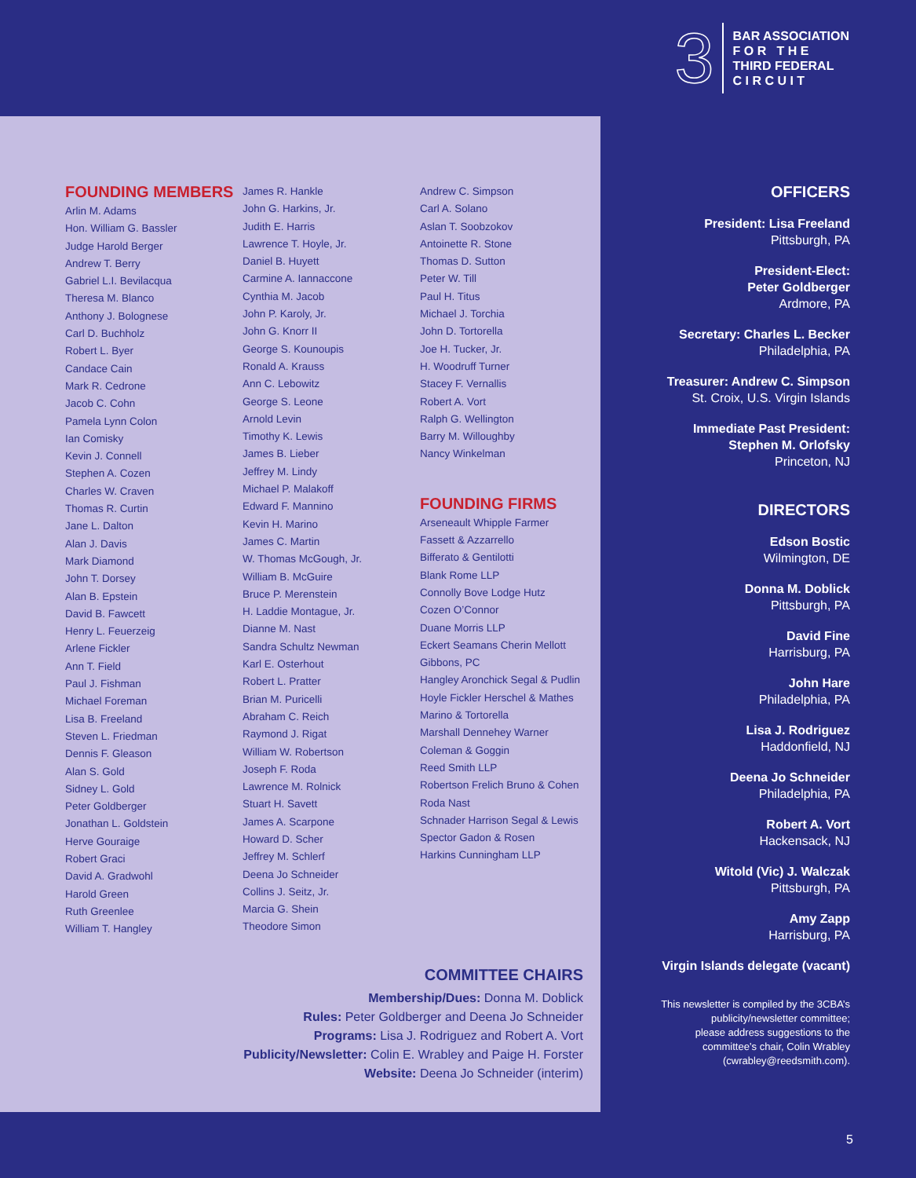3
BAR ASSOCIATION
F O R T H E
THIRD FEDERAL
C I R C U I T
FOUNDING MEMBERS
Arlin M. Adams
Hon. William G. Bassler
Judge Harold Berger
Andrew T. Berry
Gabriel L.I. Bevilacqua
Theresa M. Blanco
Anthony J. Bolognese
Carl D. Buchholz
Robert L. Byer
Candace Cain
Mark R. Cedrone
Jacob C. Cohn
Pamela Lynn Colon
Ian Comisky
Kevin J. Connell
Stephen A. Cozen
Charles W. Craven
Thomas R. Curtin
Jane L. Dalton
Alan J. Davis
Mark Diamond
John T. Dorsey
Alan B. Epstein
David B. Fawcett
Henry L. Feuerzeig
Arlene Fickler
Ann T. Field
Paul J. Fishman
Michael Foreman
Lisa B. Freeland
Steven L. Friedman
Dennis F. Gleason
Alan S. Gold
Sidney L. Gold
Peter Goldberger
Jonathan L. Goldstein
Herve Gouraige
Robert Graci
David A. Gradwohl
Harold Green
Ruth Greenlee
William T. Hangley
James R. Hankle
John G. Harkins, Jr.
Judith E. Harris
Lawrence T. Hoyle, Jr.
Daniel B. Huyett
Carmine A. Iannaccone
Cynthia M. Jacob
John P. Karoly, Jr.
John G. Knorr II
George S. Kounoupis
Ronald A. Krauss
Ann C. Lebowitz
George S. Leone
Arnold Levin
Timothy K. Lewis
James B. Lieber
Jeffrey M. Lindy
Michael P. Malakoff
Edward F. Mannino
Kevin H. Marino
James C. Martin
W. Thomas McGough, Jr.
William B. McGuire
Bruce P. Merenstein
H. Laddie Montague, Jr.
Dianne M. Nast
Sandra Schultz Newman
Karl E. Osterhout
Robert L. Pratter
Brian M. Puricelli
Abraham C. Reich
Raymond J. Rigat
William W. Robertson
Joseph F. Roda
Lawrence M. Rolnick
Stuart H. Savett
James A. Scarpone
Howard D. Scher
Jeffrey M. Schlerf
Deena Jo Schneider
Collins J. Seitz, Jr.
Marcia G. Shein
Theodore Simon
Andrew C. Simpson
Carl A. Solano
Aslan T. Soobzokov
Antoinette R. Stone
Thomas D. Sutton
Peter W. Till
Paul H. Titus
Michael J. Torchia
John D. Tortorella
Joe H. Tucker, Jr.
H. Woodruff Turner
Stacey F. Vernallis
Robert A. Vort
Ralph G. Wellington
Barry M. Willoughby
Nancy Winkelman
FOUNDING FIRMS
Arseneault Whipple Farmer
Fassett & Azzarrello
Bifferato & Gentilotti
Blank Rome LLP
Connolly Bove Lodge Hutz
Cozen O’Connor
Duane Morris LLP
Eckert Seamans Cherin Mellott
Gibbons, PC
Hangley Aronchick Segal & Pudlin
Hoyle Fickler Herschel & Mathes
Marino & Tortorella
Marshall Dennehey Warner
Coleman & Goggin
Reed Smith LLP
Robertson Frelich Bruno & Cohen
Roda Nast
Schnader Harrison Segal & Lewis
Spector Gadon & Rosen
Harkins Cunningham LLP
COMMITTEE CHAIRS
Membership/Dues: Donna M. Doblick
Rules: Peter Goldberger and Deena Jo Schneider
Programs: Lisa J. Rodriguez and Robert A. Vort
Publicity/Newsletter: Colin E. Wrabley and Paige H. Forster
Website: Deena Jo Schneider (interim)
OFFICERS
President: Lisa Freeland
Pittsburgh, PA
President-Elect:
Peter Goldberger
Ardmore, PA
Secretary: Charles L. Becker
Philadelphia, PA
Treasurer: Andrew C. Simpson
St. Croix, U.S. Virgin Islands
Immediate Past President:
Stephen M. Orlofsky
Princeton, NJ
DIRECTORS
Edson Bostic
Wilmington, DE
Donna M. Doblick
Pittsburgh, PA
David Fine
Harrisburg, PA
John Hare
Philadelphia, PA
Lisa J. Rodriguez
Haddonfield, NJ
Deena Jo Schneider
Philadelphia, PA
Robert A. Vort
Hackensack, NJ
Witold (Vic) J. Walczak
Pittsburgh, PA
Amy Zapp
Harrisburg, PA
Virgin Islands delegate (vacant)
This newsletter is compiled by the 3CBA’s
publicity/newsletter committee;
please address suggestions to the
committee’s chair, Colin Wrabley
(cwrabley@reedsmith.com).
5